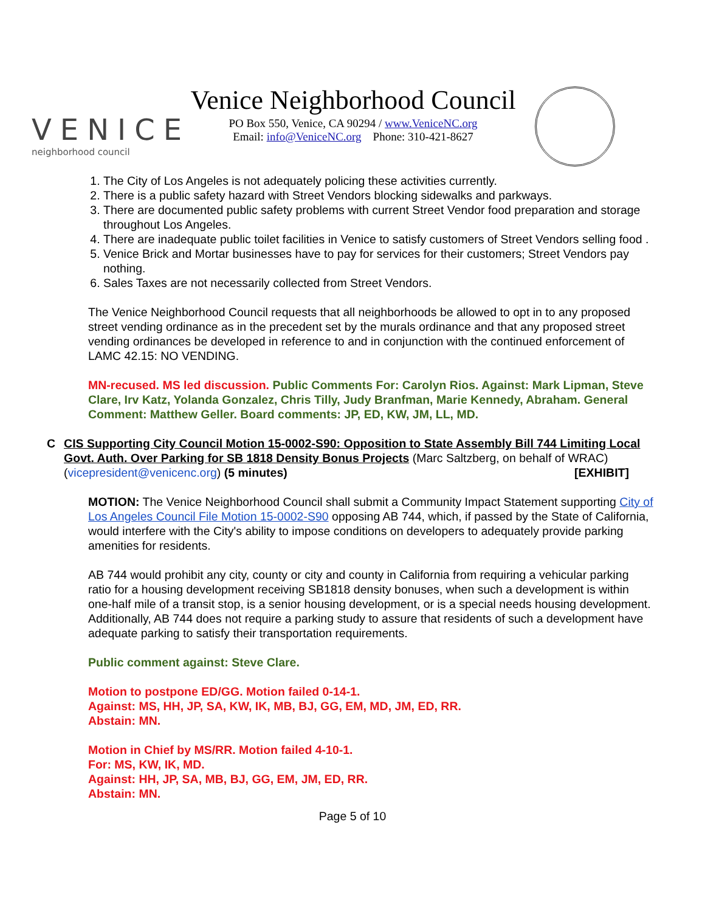VENICE
neighborhood council
Venice Neighborhood Council
PO Box 550, Venice, CA 90294 / www.VeniceNC.org
Email: info@VeniceNC.org Phone: 310-421-8627
1. The City of Los Angeles is not adequately policing these activities currently.
2. There is a public safety hazard with Street Vendors blocking sidewalks and parkways.
3. There are documented public safety problems with current Street Vendor food preparation and storage throughout Los Angeles.
4. There are inadequate public toilet facilities in Venice to satisfy customers of Street Vendors selling food .
5. Venice Brick and Mortar businesses have to pay for services for their customers; Street Vendors pay nothing.
6. Sales Taxes are not necessarily collected from Street Vendors.
The Venice Neighborhood Council requests that all neighborhoods be allowed to opt in to any proposed street vending ordinance as in the precedent set by the murals ordinance and that any proposed street vending ordinances be developed in reference to and in conjunction with the continued enforcement of LAMC 42.15: NO VENDING.
MN-recused. MS led discussion. Public Comments For: Carolyn Rios. Against: Mark Lipman, Steve Clare, Irv Katz, Yolanda Gonzalez, Chris Tilly, Judy Branfman, Marie Kennedy, Abraham. General Comment: Matthew Geller. Board comments: JP, ED, KW, JM, LL, MD.
C CIS Supporting City Council Motion 15-0002-S90: Opposition to State Assembly Bill 744 Limiting Local Govt. Auth. Over Parking for SB 1818 Density Bonus Projects (Marc Saltzberg, on behalf of WRAC) (vicepresident@venicenc.org) (5 minutes) [EXHIBIT]
MOTION: The Venice Neighborhood Council shall submit a Community Impact Statement supporting City of Los Angeles Council File Motion 15-0002-S90 opposing AB 744, which, if passed by the State of California, would interfere with the City's ability to impose conditions on developers to adequately provide parking amenities for residents.
AB 744 would prohibit any city, county or city and county in California from requiring a vehicular parking ratio for a housing development receiving SB1818 density bonuses, when such a development is within one-half mile of a transit stop, is a senior housing development, or is a special needs housing development. Additionally, AB 744 does not require a parking study to assure that residents of such a development have adequate parking to satisfy their transportation requirements.
Public comment against: Steve Clare.
Motion to postpone ED/GG. Motion failed 0-14-1.
Against: MS, HH, JP, SA, KW, IK, MB, BJ, GG, EM, MD, JM, ED, RR.
Abstain: MN.
Motion in Chief by MS/RR. Motion failed 4-10-1.
For: MS, KW, IK, MD.
Against: HH, JP, SA, MB, BJ, GG, EM, JM, ED, RR.
Abstain: MN.
Page 5 of 10